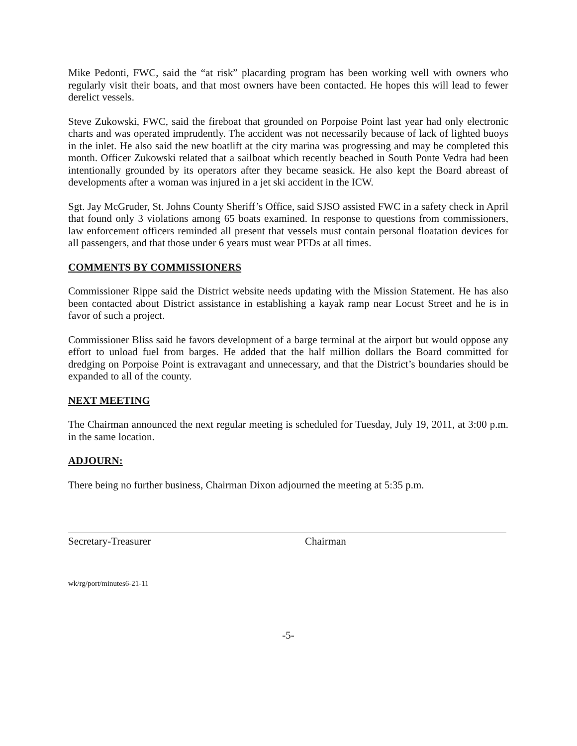Mike Pedonti, FWC, said the “at risk” placarding program has been working well with owners who regularly visit their boats, and that most owners have been contacted. He hopes this will lead to fewer derelict vessels.
Steve Zukowski, FWC, said the fireboat that grounded on Porpoise Point last year had only electronic charts and was operated imprudently. The accident was not necessarily because of lack of lighted buoys in the inlet. He also said the new boatlift at the city marina was progressing and may be completed this month. Officer Zukowski related that a sailboat which recently beached in South Ponte Vedra had been intentionally grounded by its operators after they became seasick. He also kept the Board abreast of developments after a woman was injured in a jet ski accident in the ICW.
Sgt. Jay McGruder, St. Johns County Sheriff’s Office, said SJSO assisted FWC in a safety check in April that found only 3 violations among 65 boats examined. In response to questions from commissioners, law enforcement officers reminded all present that vessels must contain personal floatation devices for all passengers, and that those under 6 years must wear PFDs at all times.
COMMENTS BY COMMISSIONERS
Commissioner Rippe said the District website needs updating with the Mission Statement. He has also been contacted about District assistance in establishing a kayak ramp near Locust Street and he is in favor of such a project.
Commissioner Bliss said he favors development of a barge terminal at the airport but would oppose any effort to unload fuel from barges. He added that the half million dollars the Board committed for dredging on Porpoise Point is extravagant and unnecessary, and that the District’s boundaries should be expanded to all of the county.
NEXT MEETING
The Chairman announced the next regular meeting is scheduled for Tuesday, July 19, 2011, at 3:00 p.m. in the same location.
ADJOURN:
There being no further business, Chairman Dixon adjourned the meeting at 5:35 p.m.
Secretary-Treasurer Chairman
wk/rg/port/minutes6-21-11
-5-